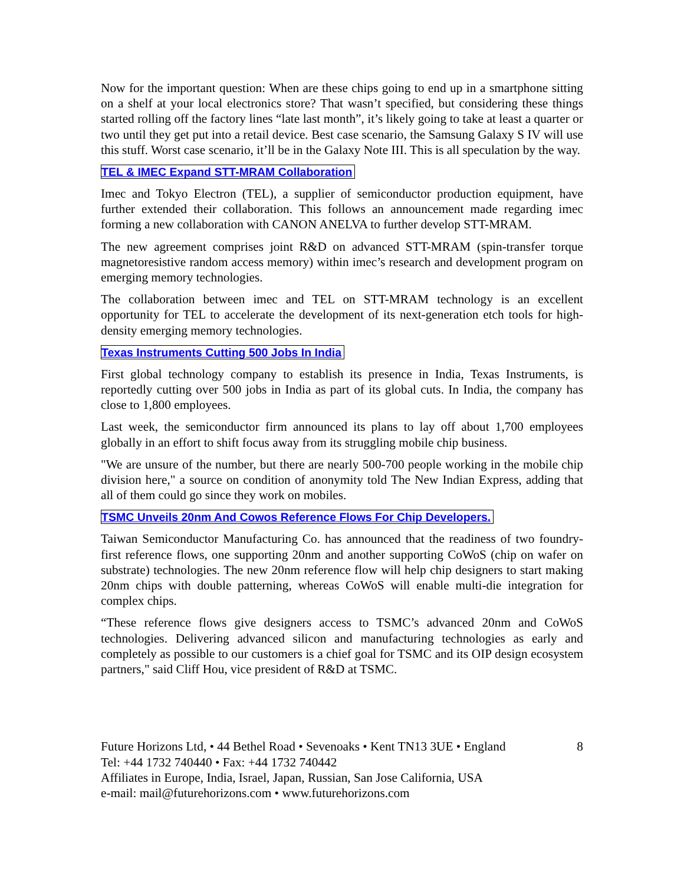Now for the important question: When are these chips going to end up in a smartphone sitting on a shelf at your local electronics store? That wasn’t specified, but considering these things started rolling off the factory lines “late last month”, it’s likely going to take at least a quarter or two until they get put into a retail device. Best case scenario, the Samsung Galaxy S IV will use this stuff. Worst case scenario, it’ll be in the Galaxy Note III. This is all speculation by the way.
TEL & IMEC Expand STT-MRAM Collaboration
Imec and Tokyo Electron (TEL), a supplier of semiconductor production equipment, have further extended their collaboration. This follows an announcement made regarding imec forming a new collaboration with CANON ANELVA to further develop STT-MRAM.
The new agreement comprises joint R&D on advanced STT-MRAM (spin-transfer torque magnetoresistive random access memory) within imec’s research and development program on emerging memory technologies.
The collaboration between imec and TEL on STT-MRAM technology is an excellent opportunity for TEL to accelerate the development of its next-generation etch tools for high-density emerging memory technologies.
Texas Instruments Cutting 500 Jobs In India
First global technology company to establish its presence in India, Texas Instruments, is reportedly cutting over 500 jobs in India as part of its global cuts. In India, the company has close to 1,800 employees.
Last week, the semiconductor firm announced its plans to lay off about 1,700 employees globally in an effort to shift focus away from its struggling mobile chip business.
"We are unsure of the number, but there are nearly 500-700 people working in the mobile chip division here," a source on condition of anonymity told The New Indian Express, adding that all of them could go since they work on mobiles.
TSMC Unveils 20nm And Cowos Reference Flows For Chip Developers.
Taiwan Semiconductor Manufacturing Co. has announced that the readiness of two foundry-first reference flows, one supporting 20nm and another supporting CoWoS (chip on wafer on substrate) technologies. The new 20nm reference flow will help chip designers to start making 20nm chips with double patterning, whereas CoWoS will enable multi-die integration for complex chips.
“These reference flows give designers access to TSMC’s advanced 20nm and CoWoS technologies. Delivering advanced silicon and manufacturing technologies as early and completely as possible to our customers is a chief goal for TSMC and its OIP design ecosystem partners," said Cliff Hou, vice president of R&D at TSMC.
Future Horizons Ltd, • 44 Bethel Road • Sevenoaks • Kent TN13 3UE • England 8
Tel: +44 1732 740440 • Fax: +44 1732 740442
Affiliates in Europe, India, Israel, Japan, Russian, San Jose California, USA
e-mail: mail@futurehorizons.com • www.futurehorizons.com